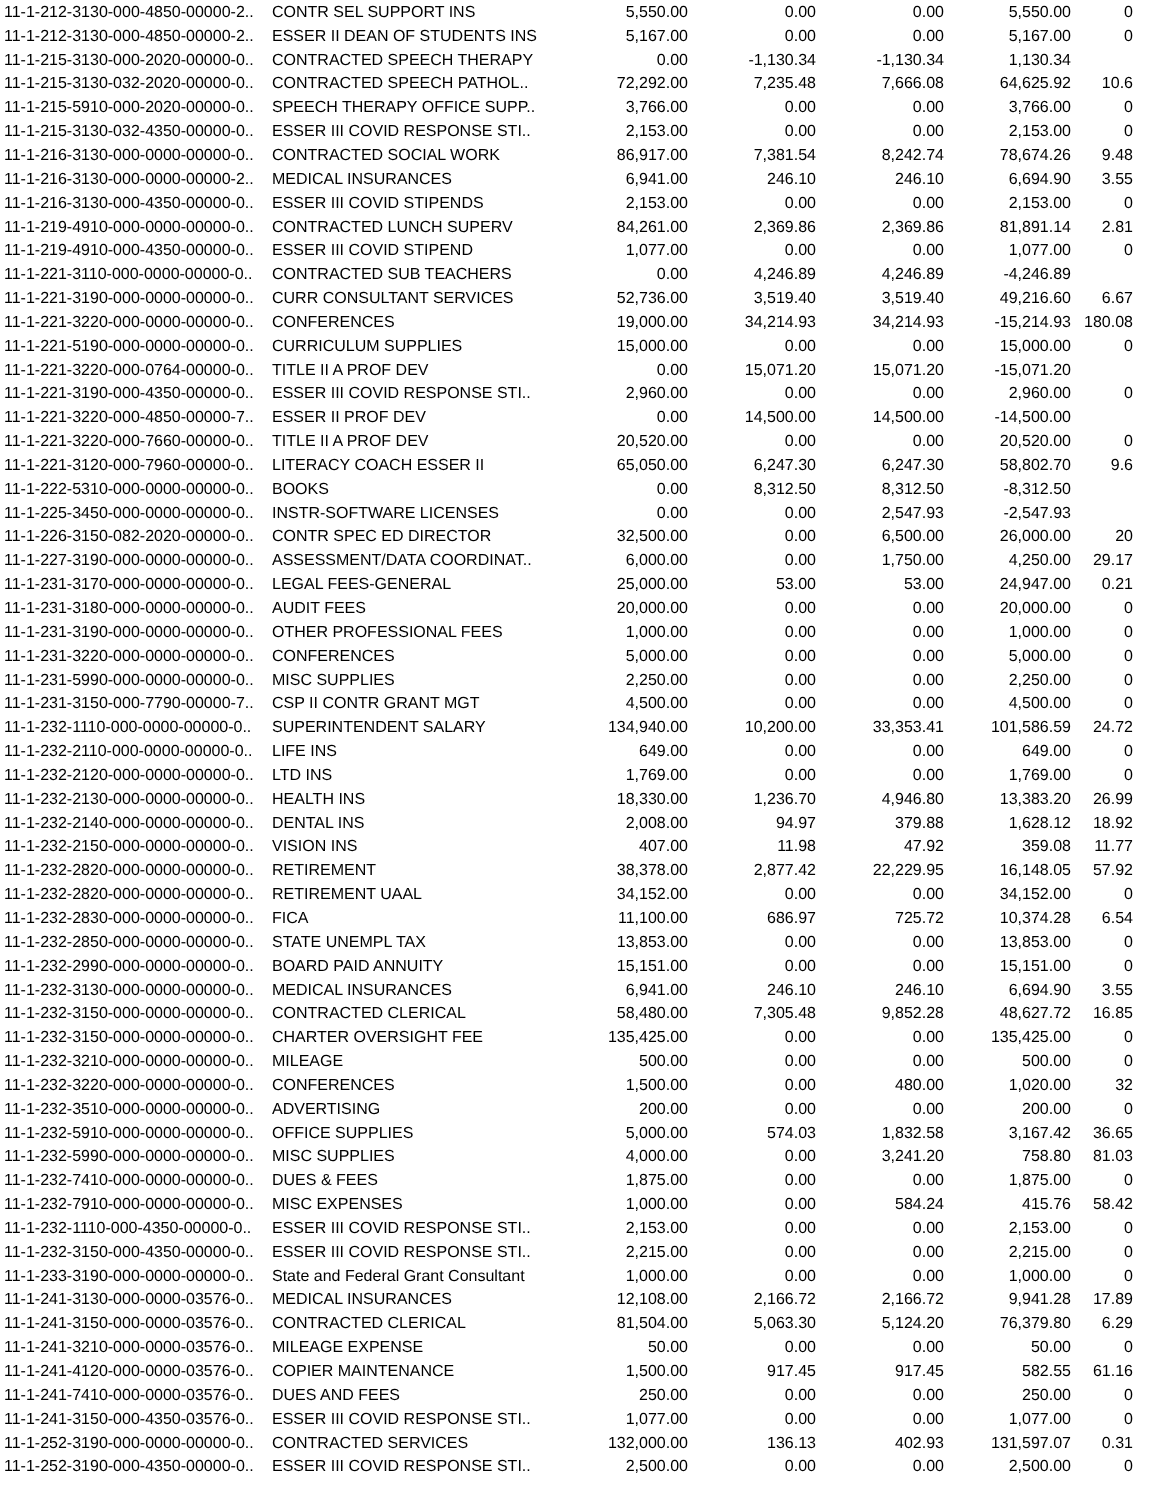| 11-1-212-3130-000-4850-00000-2.. | CONTR SEL SUPPORT INS | 5,550.00 | 0.00 | 0.00 | 5,550.00 | 0 |
| 11-1-212-3130-000-4850-00000-2.. | ESSER II DEAN OF STUDENTS INS | 5,167.00 | 0.00 | 0.00 | 5,167.00 | 0 |
| 11-1-215-3130-000-2020-00000-0.. | CONTRACTED SPEECH THERAPY | 0.00 | -1,130.34 | -1,130.34 | 1,130.34 | |
| 11-1-215-3130-032-2020-00000-0.. | CONTRACTED SPEECH PATHOL.. | 72,292.00 | 7,235.48 | 7,666.08 | 64,625.92 | 10.6 |
| 11-1-215-5910-000-2020-00000-0.. | SPEECH THERAPY OFFICE SUPP.. | 3,766.00 | 0.00 | 0.00 | 3,766.00 | 0 |
| 11-1-215-3130-032-4350-00000-0.. | ESSER III COVID RESPONSE STI.. | 2,153.00 | 0.00 | 0.00 | 2,153.00 | 0 |
| 11-1-216-3130-000-0000-00000-0.. | CONTRACTED SOCIAL WORK | 86,917.00 | 7,381.54 | 8,242.74 | 78,674.26 | 9.48 |
| 11-1-216-3130-000-0000-00000-2.. | MEDICAL INSURANCES | 6,941.00 | 246.10 | 246.10 | 6,694.90 | 3.55 |
| 11-1-216-3130-000-4350-00000-0.. | ESSER III COVID STIPENDS | 2,153.00 | 0.00 | 0.00 | 2,153.00 | 0 |
| 11-1-219-4910-000-0000-00000-0.. | CONTRACTED LUNCH SUPERV | 84,261.00 | 2,369.86 | 2,369.86 | 81,891.14 | 2.81 |
| 11-1-219-4910-000-4350-00000-0.. | ESSER III COVID STIPEND | 1,077.00 | 0.00 | 0.00 | 1,077.00 | 0 |
| 11-1-221-3110-000-0000-00000-0.. | CONTRACTED SUB TEACHERS | 0.00 | 4,246.89 | 4,246.89 | -4,246.89 | |
| 11-1-221-3190-000-0000-00000-0.. | CURR CONSULTANT SERVICES | 52,736.00 | 3,519.40 | 3,519.40 | 49,216.60 | 6.67 |
| 11-1-221-3220-000-0000-00000-0.. | CONFERENCES | 19,000.00 | 34,214.93 | 34,214.93 | -15,214.93 | 180.08 |
| 11-1-221-5190-000-0000-00000-0.. | CURRICULUM SUPPLIES | 15,000.00 | 0.00 | 0.00 | 15,000.00 | 0 |
| 11-1-221-3220-000-0764-00000-0.. | TITLE II A PROF DEV | 0.00 | 15,071.20 | 15,071.20 | -15,071.20 | |
| 11-1-221-3190-000-4350-00000-0.. | ESSER III COVID RESPONSE STI.. | 2,960.00 | 0.00 | 0.00 | 2,960.00 | 0 |
| 11-1-221-3220-000-4850-00000-7.. | ESSER II PROF DEV | 0.00 | 14,500.00 | 14,500.00 | -14,500.00 | |
| 11-1-221-3220-000-7660-00000-0.. | TITLE II A PROF DEV | 20,520.00 | 0.00 | 0.00 | 20,520.00 | 0 |
| 11-1-221-3120-000-7960-00000-0.. | LITERACY COACH ESSER II | 65,050.00 | 6,247.30 | 6,247.30 | 58,802.70 | 9.6 |
| 11-1-222-5310-000-0000-00000-0.. | BOOKS | 0.00 | 8,312.50 | 8,312.50 | -8,312.50 | |
| 11-1-225-3450-000-0000-00000-0.. | INSTR-SOFTWARE LICENSES | 0.00 | 0.00 | 2,547.93 | -2,547.93 | |
| 11-1-226-3150-082-2020-00000-0.. | CONTR SPEC ED DIRECTOR | 32,500.00 | 0.00 | 6,500.00 | 26,000.00 | 20 |
| 11-1-227-3190-000-0000-00000-0.. | ASSESSMENT/DATA COORDINAT.. | 6,000.00 | 0.00 | 1,750.00 | 4,250.00 | 29.17 |
| 11-1-231-3170-000-0000-00000-0.. | LEGAL FEES-GENERAL | 25,000.00 | 53.00 | 53.00 | 24,947.00 | 0.21 |
| 11-1-231-3180-000-0000-00000-0.. | AUDIT FEES | 20,000.00 | 0.00 | 0.00 | 20,000.00 | 0 |
| 11-1-231-3190-000-0000-00000-0.. | OTHER PROFESSIONAL FEES | 1,000.00 | 0.00 | 0.00 | 1,000.00 | 0 |
| 11-1-231-3220-000-0000-00000-0.. | CONFERENCES | 5,000.00 | 0.00 | 0.00 | 5,000.00 | 0 |
| 11-1-231-5990-000-0000-00000-0.. | MISC SUPPLIES | 2,250.00 | 0.00 | 0.00 | 2,250.00 | 0 |
| 11-1-231-3150-000-7790-00000-7.. | CSP II CONTR GRANT MGT | 4,500.00 | 0.00 | 0.00 | 4,500.00 | 0 |
| 11-1-232-1110-000-0000-00000-0.. | SUPERINTENDENT SALARY | 134,940.00 | 10,200.00 | 33,353.41 | 101,586.59 | 24.72 |
| 11-1-232-2110-000-0000-00000-0.. | LIFE INS | 649.00 | 0.00 | 0.00 | 649.00 | 0 |
| 11-1-232-2120-000-0000-00000-0.. | LTD INS | 1,769.00 | 0.00 | 0.00 | 1,769.00 | 0 |
| 11-1-232-2130-000-0000-00000-0.. | HEALTH INS | 18,330.00 | 1,236.70 | 4,946.80 | 13,383.20 | 26.99 |
| 11-1-232-2140-000-0000-00000-0.. | DENTAL INS | 2,008.00 | 94.97 | 379.88 | 1,628.12 | 18.92 |
| 11-1-232-2150-000-0000-00000-0.. | VISION INS | 407.00 | 11.98 | 47.92 | 359.08 | 11.77 |
| 11-1-232-2820-000-0000-00000-0.. | RETIREMENT | 38,378.00 | 2,877.42 | 22,229.95 | 16,148.05 | 57.92 |
| 11-1-232-2820-000-0000-00000-0.. | RETIREMENT UAAL | 34,152.00 | 0.00 | 0.00 | 34,152.00 | 0 |
| 11-1-232-2830-000-0000-00000-0.. | FICA | 11,100.00 | 686.97 | 725.72 | 10,374.28 | 6.54 |
| 11-1-232-2850-000-0000-00000-0.. | STATE UNEMPL TAX | 13,853.00 | 0.00 | 0.00 | 13,853.00 | 0 |
| 11-1-232-2990-000-0000-00000-0.. | BOARD PAID ANNUITY | 15,151.00 | 0.00 | 0.00 | 15,151.00 | 0 |
| 11-1-232-3130-000-0000-00000-0.. | MEDICAL INSURANCES | 6,941.00 | 246.10 | 246.10 | 6,694.90 | 3.55 |
| 11-1-232-3150-000-0000-00000-0.. | CONTRACTED CLERICAL | 58,480.00 | 7,305.48 | 9,852.28 | 48,627.72 | 16.85 |
| 11-1-232-3150-000-0000-00000-0.. | CHARTER OVERSIGHT FEE | 135,425.00 | 0.00 | 0.00 | 135,425.00 | 0 |
| 11-1-232-3210-000-0000-00000-0.. | MILEAGE | 500.00 | 0.00 | 0.00 | 500.00 | 0 |
| 11-1-232-3220-000-0000-00000-0.. | CONFERENCES | 1,500.00 | 0.00 | 480.00 | 1,020.00 | 32 |
| 11-1-232-3510-000-0000-00000-0.. | ADVERTISING | 200.00 | 0.00 | 0.00 | 200.00 | 0 |
| 11-1-232-5910-000-0000-00000-0.. | OFFICE SUPPLIES | 5,000.00 | 574.03 | 1,832.58 | 3,167.42 | 36.65 |
| 11-1-232-5990-000-0000-00000-0.. | MISC SUPPLIES | 4,000.00 | 0.00 | 3,241.20 | 758.80 | 81.03 |
| 11-1-232-7410-000-0000-00000-0.. | DUES & FEES | 1,875.00 | 0.00 | 0.00 | 1,875.00 | 0 |
| 11-1-232-7910-000-0000-00000-0.. | MISC EXPENSES | 1,000.00 | 0.00 | 584.24 | 415.76 | 58.42 |
| 11-1-232-1110-000-4350-00000-0.. | ESSER III COVID RESPONSE STI.. | 2,153.00 | 0.00 | 0.00 | 2,153.00 | 0 |
| 11-1-232-3150-000-4350-00000-0.. | ESSER III COVID RESPONSE STI.. | 2,215.00 | 0.00 | 0.00 | 2,215.00 | 0 |
| 11-1-233-3190-000-0000-00000-0.. | State and Federal Grant Consultant | 1,000.00 | 0.00 | 0.00 | 1,000.00 | 0 |
| 11-1-241-3130-000-0000-03576-0.. | MEDICAL INSURANCES | 12,108.00 | 2,166.72 | 2,166.72 | 9,941.28 | 17.89 |
| 11-1-241-3150-000-0000-03576-0.. | CONTRACTED CLERICAL | 81,504.00 | 5,063.30 | 5,124.20 | 76,379.80 | 6.29 |
| 11-1-241-3210-000-0000-03576-0.. | MILEAGE EXPENSE | 50.00 | 0.00 | 0.00 | 50.00 | 0 |
| 11-1-241-4120-000-0000-03576-0.. | COPIER MAINTENANCE | 1,500.00 | 917.45 | 917.45 | 582.55 | 61.16 |
| 11-1-241-7410-000-0000-03576-0.. | DUES AND FEES | 250.00 | 0.00 | 0.00 | 250.00 | 0 |
| 11-1-241-3150-000-4350-03576-0.. | ESSER III COVID RESPONSE STI.. | 1,077.00 | 0.00 | 0.00 | 1,077.00 | 0 |
| 11-1-252-3190-000-0000-00000-0.. | CONTRACTED SERVICES | 132,000.00 | 136.13 | 402.93 | 131,597.07 | 0.31 |
| 11-1-252-3190-000-4350-00000-0.. | ESSER III COVID RESPONSE STI.. | 2,500.00 | 0.00 | 0.00 | 2,500.00 | 0 |